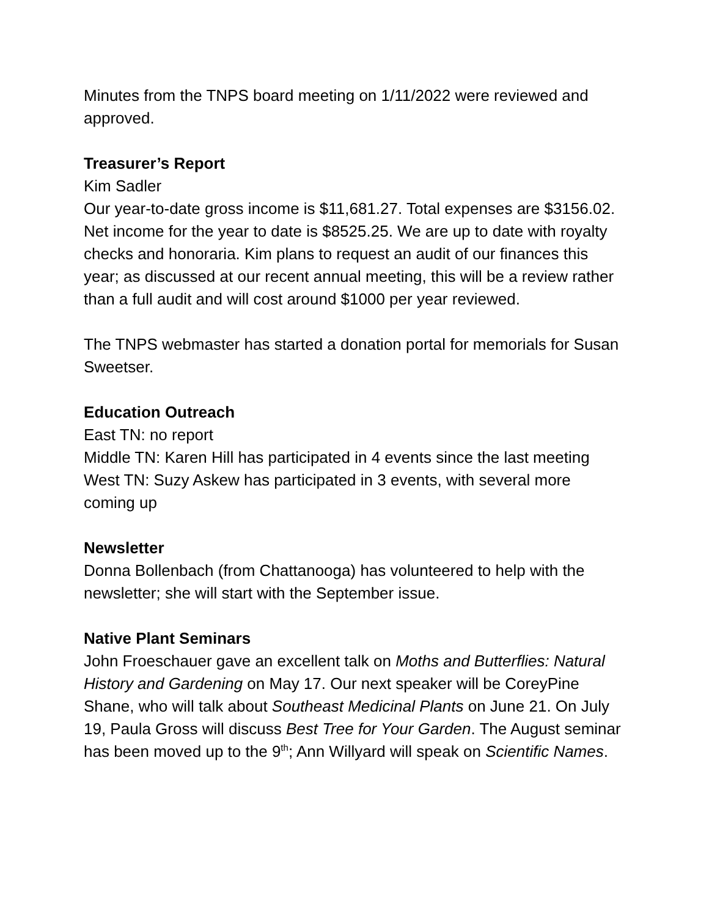Minutes from the TNPS board meeting on 1/11/2022 were reviewed and approved.
Treasurer’s Report
Kim Sadler
Our year-to-date gross income is $11,681.27. Total expenses are $3156.02. Net income for the year to date is $8525.25. We are up to date with royalty checks and honoraria. Kim plans to request an audit of our finances this year; as discussed at our recent annual meeting, this will be a review rather than a full audit and will cost around $1000 per year reviewed.
The TNPS webmaster has started a donation portal for memorials for Susan Sweetser.
Education Outreach
East TN: no report
Middle TN: Karen Hill has participated in 4 events since the last meeting
West TN: Suzy Askew has participated in 3 events, with several more coming up
Newsletter
Donna Bollenbach (from Chattanooga) has volunteered to help with the newsletter; she will start with the September issue.
Native Plant Seminars
John Froeschauer gave an excellent talk on Moths and Butterflies: Natural History and Gardening on May 17. Our next speaker will be CoreyPine Shane, who will talk about Southeast Medicinal Plants on June 21. On July 19, Paula Gross will discuss Best Tree for Your Garden. The August seminar has been moved up to the 9<sup>th</sup>; Ann Willyard will speak on Scientific Names.